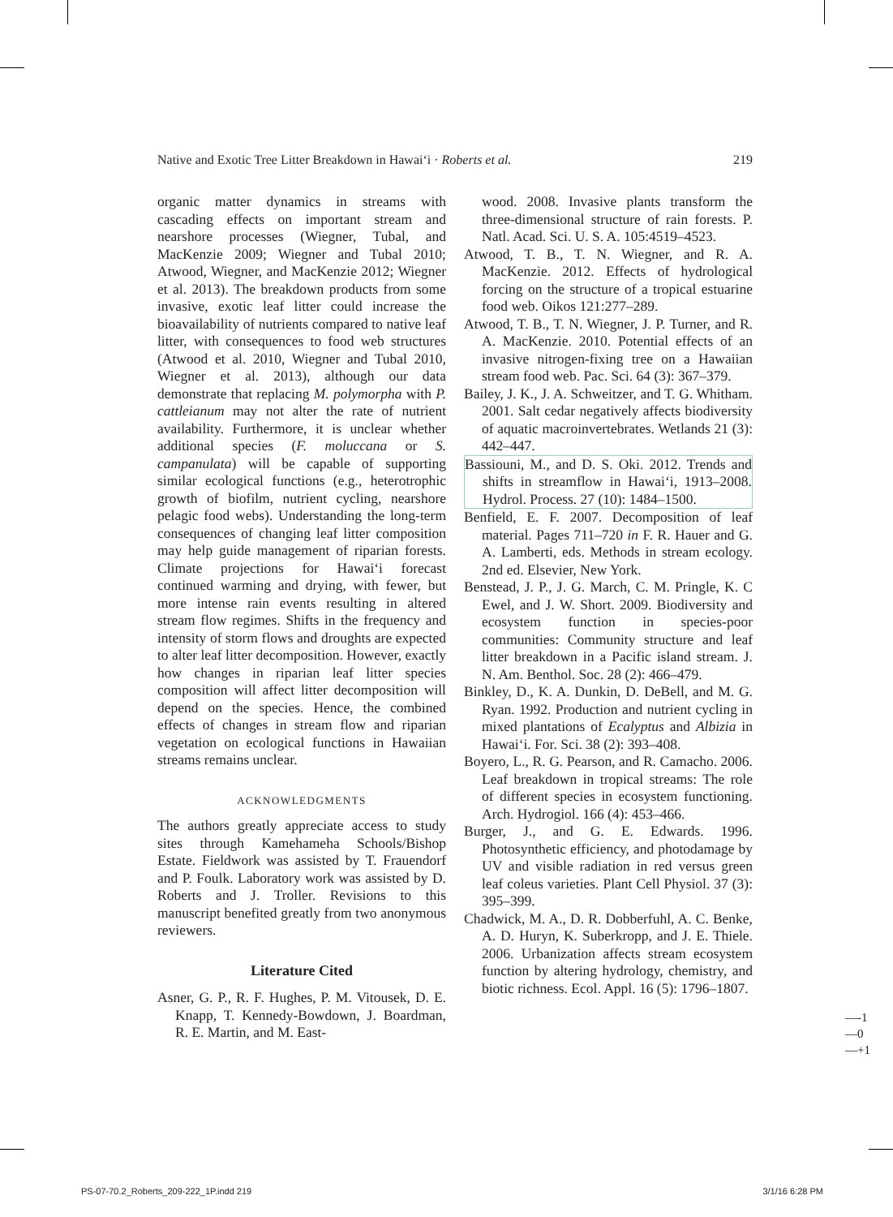Native and Exotic Tree Litter Breakdown in Hawai‘i · Roberts et al. 219
organic matter dynamics in streams with cascading effects on important stream and nearshore processes (Wiegner, Tubal, and MacKenzie 2009; Wiegner and Tubal 2010; Atwood, Wiegner, and MacKenzie 2012; Wiegner et al. 2013). The breakdown products from some invasive, exotic leaf litter could increase the bioavailability of nutrients compared to native leaf litter, with consequences to food web structures (Atwood et al. 2010, Wiegner and Tubal 2010, Wiegner et al. 2013), although our data demonstrate that replacing M. polymorpha with P. cattleianum may not alter the rate of nutrient availability. Furthermore, it is unclear whether additional species (F. moluccana or S. campanulata) will be capable of supporting similar ecological functions (e.g., heterotrophic growth of biofilm, nutrient cycling, nearshore pelagic food webs). Understanding the long-term consequences of changing leaf litter composition may help guide management of riparian forests. Climate projections for Hawai‘i forecast continued warming and drying, with fewer, but more intense rain events resulting in altered stream flow regimes. Shifts in the frequency and intensity of storm flows and droughts are expected to alter leaf litter decomposition. However, exactly how changes in riparian leaf litter species composition will affect litter decomposition will depend on the species. Hence, the combined effects of changes in stream flow and riparian vegetation on ecological functions in Hawaiian streams remains unclear.
ACKNOWLEDGMENTS
The authors greatly appreciate access to study sites through Kamehameha Schools/Bishop Estate. Fieldwork was assisted by T. Frauendorf and P. Foulk. Laboratory work was assisted by D. Roberts and J. Troller. Revisions to this manuscript benefited greatly from two anonymous reviewers.
Literature Cited
Asner, G. P., R. F. Hughes, P. M. Vitousek, D. E. Knapp, T. Kennedy-Bowdown, J. Boardman, R. E. Martin, and M. East-
wood. 2008. Invasive plants transform the three-dimensional structure of rain forests. P. Natl. Acad. Sci. U. S. A. 105:4519–4523.
Atwood, T. B., T. N. Wiegner, and R. A. MacKenzie. 2012. Effects of hydrological forcing on the structure of a tropical estuarine food web. Oikos 121:277–289.
Atwood, T. B., T. N. Wiegner, J. P. Turner, and R. A. MacKenzie. 2010. Potential effects of an invasive nitrogen-fixing tree on a Hawaiian stream food web. Pac. Sci. 64 (3): 367–379.
Bailey, J. K., J. A. Schweitzer, and T. G. Whitham. 2001. Salt cedar negatively affects biodiversity of aquatic macroinvertebrates. Wetlands 21 (3): 442–447.
Bassiouni, M., and D. S. Oki. 2012. Trends and shifts in streamflow in Hawai‘i, 1913–2008. Hydrol. Process. 27 (10): 1484–1500.
Benfield, E. F. 2007. Decomposition of leaf material. Pages 711–720 in F. R. Hauer and G. A. Lamberti, eds. Methods in stream ecology. 2nd ed. Elsevier, New York.
Benstead, J. P., J. G. March, C. M. Pringle, K. C Ewel, and J. W. Short. 2009. Biodiversity and ecosystem function in species-poor communities: Community structure and leaf litter breakdown in a Pacific island stream. J. N. Am. Benthol. Soc. 28 (2): 466–479.
Binkley, D., K. A. Dunkin, D. DeBell, and M. G. Ryan. 1992. Production and nutrient cycling in mixed plantations of Ecalyptus and Albizia in Hawai‘i. For. Sci. 38 (2): 393–408.
Boyero, L., R. G. Pearson, and R. Camacho. 2006. Leaf breakdown in tropical streams: The role of different species in ecosystem functioning. Arch. Hydrogiol. 166 (4): 453–466.
Burger, J., and G. E. Edwards. 1996. Photosynthetic efficiency, and photodamage by UV and visible radiation in red versus green leaf coleus varieties. Plant Cell Physiol. 37 (3): 395–399.
Chadwick, M. A., D. R. Dobberfuhl, A. C. Benke, A. D. Huryn, K. Suberkropp, and J. E. Thiele. 2006. Urbanization affects stream ecosystem function by altering hydrology, chemistry, and biotic richness. Ecol. Appl. 16 (5): 1796–1807.
—-1
—0
—+1
PS-07-70.2_Roberts_209-222_1P.indd 219 3/1/16 6:28 PM